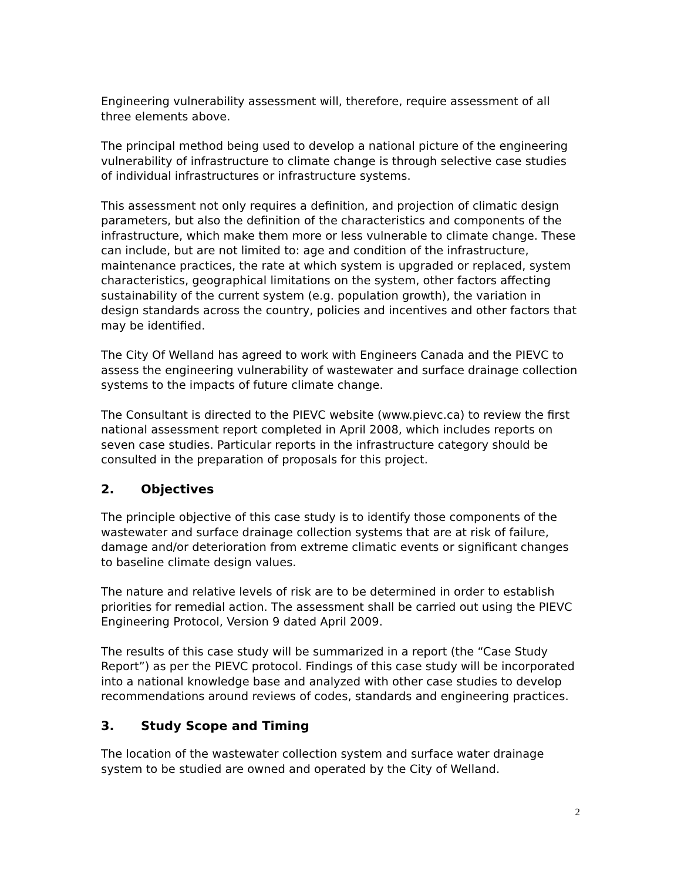Engineering vulnerability assessment will, therefore, require assessment of all three elements above.
The principal method being used to develop a national picture of the engineering vulnerability of infrastructure to climate change is through selective case studies of individual infrastructures or infrastructure systems.
This assessment not only requires a definition, and projection of climatic design parameters, but also the definition of the characteristics and components of the infrastructure, which make them more or less vulnerable to climate change. These can include, but are not limited to: age and condition of the infrastructure, maintenance practices, the rate at which system is upgraded or replaced, system characteristics, geographical limitations on the system, other factors affecting sustainability of the current system (e.g. population growth), the variation in design standards across the country, policies and incentives and other factors that may be identified.
The City Of Welland has agreed to work with Engineers Canada and the PIEVC to assess the engineering vulnerability of wastewater and surface drainage collection systems to the impacts of future climate change.
The Consultant is directed to the PIEVC website (www.pievc.ca) to review the first national assessment report completed in April 2008, which includes reports on seven case studies. Particular reports in the infrastructure category should be consulted in the preparation of proposals for this project.
2. Objectives
The principle objective of this case study is to identify those components of the wastewater and surface drainage collection systems that are at risk of failure, damage and/or deterioration from extreme climatic events or significant changes to baseline climate design values.
The nature and relative levels of risk are to be determined in order to establish priorities for remedial action. The assessment shall be carried out using the PIEVC Engineering Protocol, Version 9 dated April 2009.
The results of this case study will be summarized in a report (the “Case Study Report”) as per the PIEVC protocol. Findings of this case study will be incorporated into a national knowledge base and analyzed with other case studies to develop recommendations around reviews of codes, standards and engineering practices.
3. Study Scope and Timing
The location of the wastewater collection system and surface water drainage system to be studied are owned and operated by the City of Welland.
2